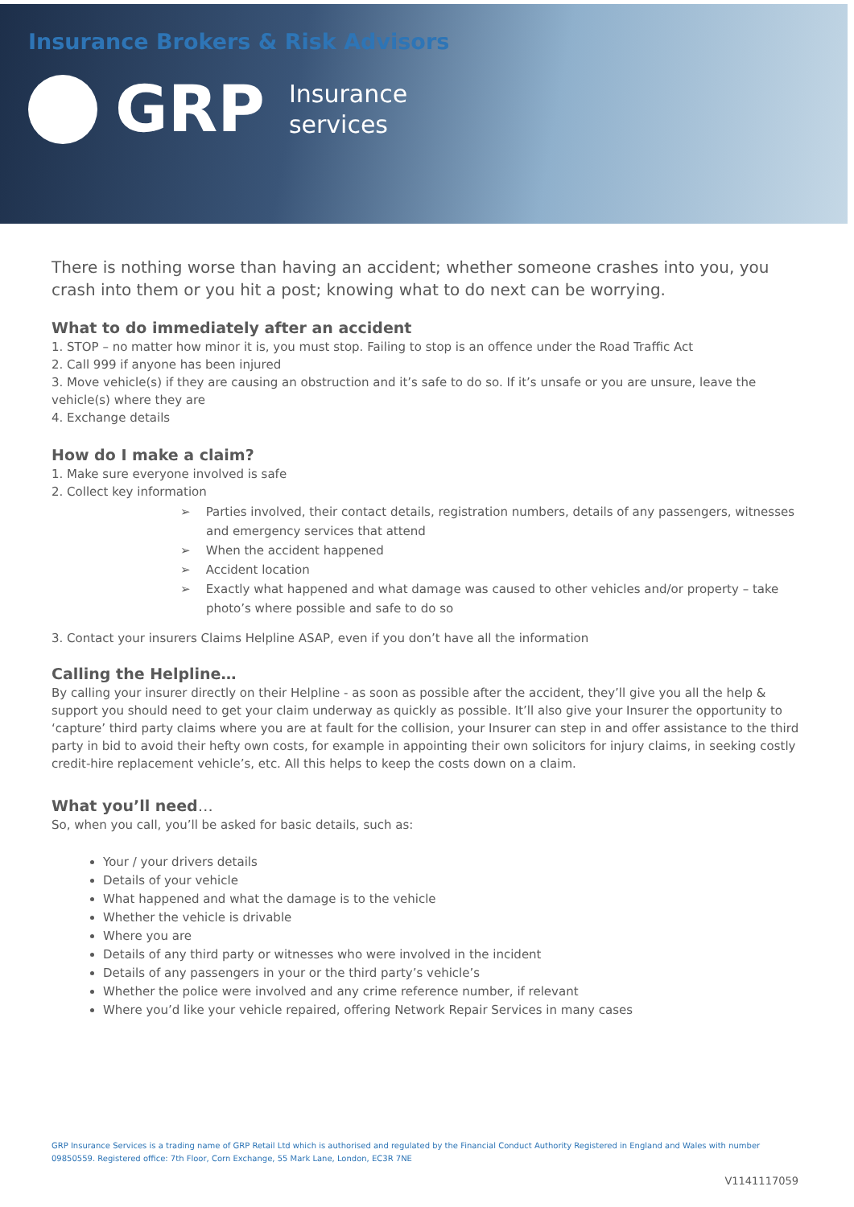Insurance Brokers & Risk Advisors
GRP Insurance
services
There is nothing worse than having an accident; whether someone crashes into you, you crash into them or you hit a post; knowing what to do next can be worrying.
What to do immediately after an accident
1. STOP – no matter how minor it is, you must stop. Failing to stop is an offence under the Road Traffic Act
2. Call 999 if anyone has been injured
3. Move vehicle(s) if they are causing an obstruction and it’s safe to do so. If it’s unsafe or you are unsure, leave the vehicle(s) where they are
4. Exchange details
How do I make a claim?
1. Make sure everyone involved is safe
2. Collect key information
➢ Parties involved, their contact details, registration numbers, details of any passengers, witnesses and emergency services that attend
➢ When the accident happened
➢ Accident location
➢ Exactly what happened and what damage was caused to other vehicles and/or property – take photo’s where possible and safe to do so
3. Contact your insurers Claims Helpline ASAP, even if you don’t have all the information
Calling the Helpline…
By calling your insurer directly on their Helpline - as soon as possible after the accident, they’ll give you all the help & support you should need to get your claim underway as quickly as possible. It’ll also give your Insurer the opportunity to ‘capture’ third party claims where you are at fault for the collision, your Insurer can step in and offer assistance to the third party in bid to avoid their hefty own costs, for example in appointing their own solicitors for injury claims, in seeking costly credit-hire replacement vehicle’s, etc. All this helps to keep the costs down on a claim.
What you’ll need…
So, when you call, you’ll be asked for basic details, such as:
Your / your drivers details
Details of your vehicle
What happened and what the damage is to the vehicle
Whether the vehicle is drivable
Where you are
Details of any third party or witnesses who were involved in the incident
Details of any passengers in your or the third party’s vehicle’s
Whether the police were involved and any crime reference number, if relevant
Where you’d like your vehicle repaired, offering Network Repair Services in many cases
GRP Insurance Services is a trading name of GRP Retail Ltd which is authorised and regulated by the Financial Conduct Authority Registered in England and Wales with number 09850559. Registered office: 7th Floor, Corn Exchange, 55 Mark Lane, London, EC3R 7NE
V1141117059